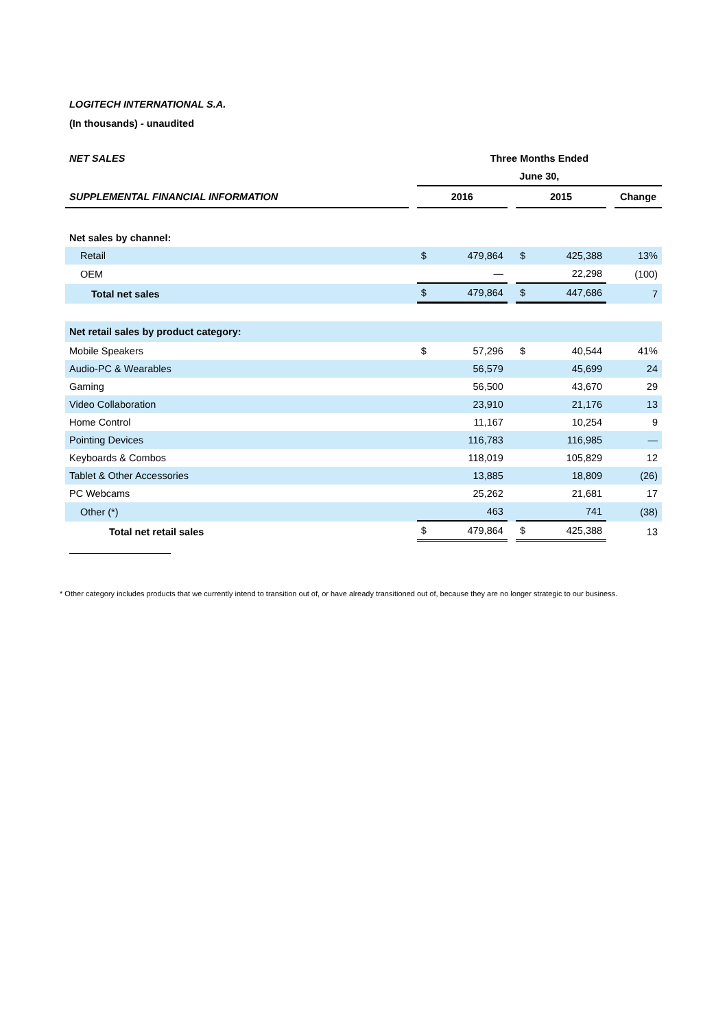LOGITECH INTERNATIONAL S.A.
(In thousands) - unaudited
| NET SALES | | Three Months Ended | | | | | | |
| | | June 30, | | | | | | |
| SUPPLEMENTAL FINANCIAL INFORMATION | | 2016 | | | 2015 | | | Change |
| Net sales by channel: | | | | | | | | |
| Retail | | $ | 479,864 | | $ | 425,388 | | 13% |
| OEM | | | — | | | 22,298 | | (100) |
| Total net sales | | $ | 479,864 | | $ | 447,686 | | 7 |
| Net retail sales by product category: | | | | | | | | |
| Mobile Speakers | | $ | 57,296 | | $ | 40,544 | | 41% |
| Audio-PC & Wearables | | | 56,579 | | | 45,699 | | 24 |
| Gaming | | | 56,500 | | | 43,670 | | 29 |
| Video Collaboration | | | 23,910 | | | 21,176 | | 13 |
| Home Control | | | 11,167 | | | 10,254 | | 9 |
| Pointing Devices | | | 116,783 | | | 116,985 | | — |
| Keyboards & Combos | | | 118,019 | | | 105,829 | | 12 |
| Tablet & Other Accessories | | | 13,885 | | | 18,809 | | (26) |
| PC Webcams | | | 25,262 | | | 21,681 | | 17 |
| Other (*) | | | 463 | | | 741 | | (38) |
| Total net retail sales | | $ | 479,864 | | $ | 425,388 | | 13 |
* Other category includes products that we currently intend to transition out of, or have already transitioned out of, because they are no longer strategic to our business.